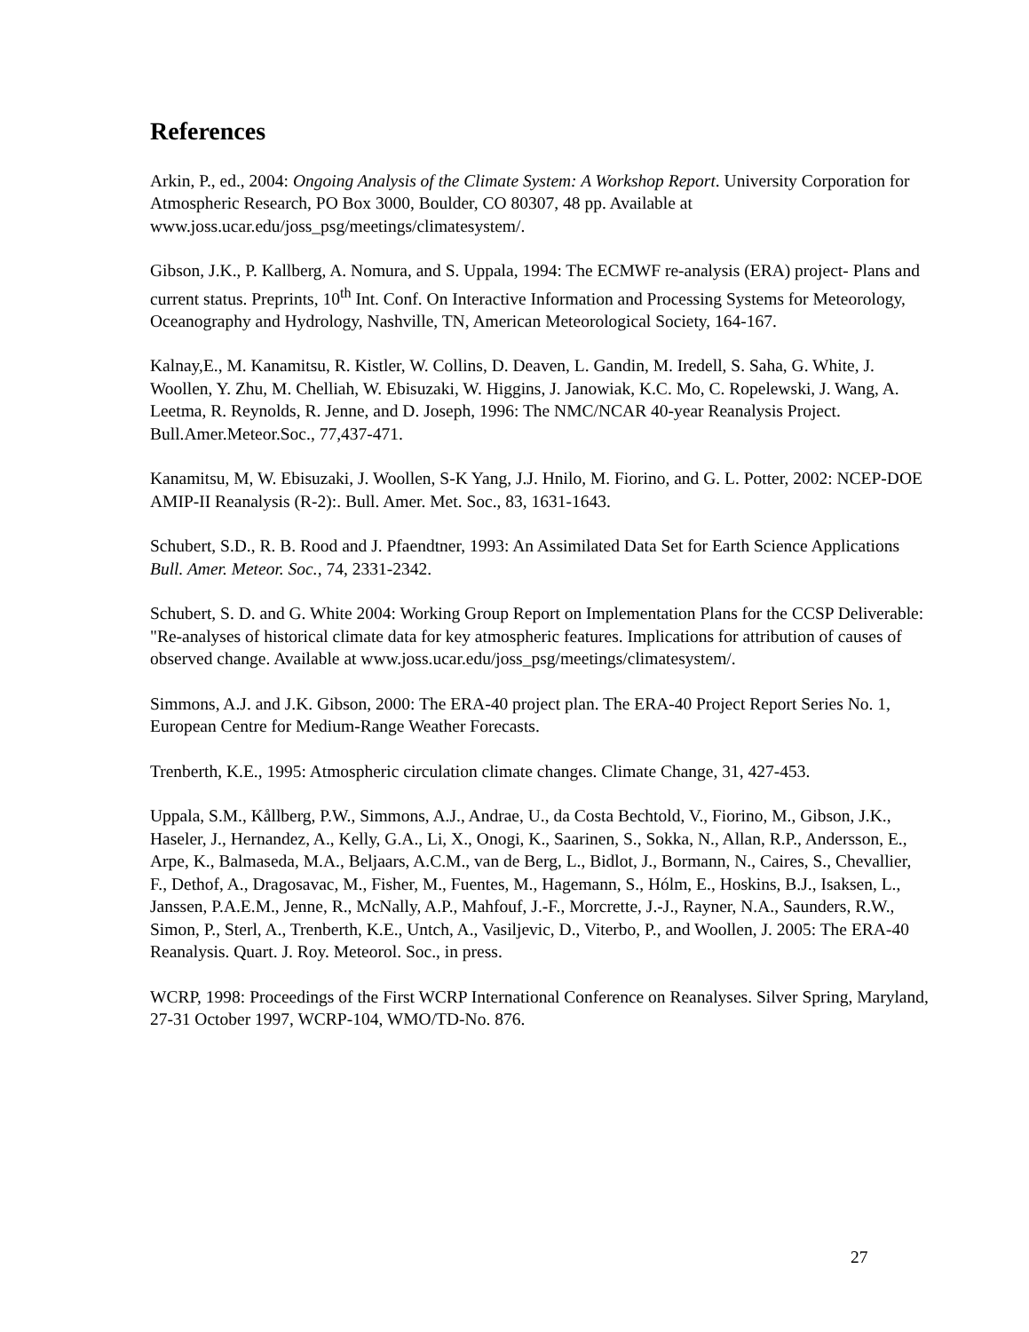References
Arkin, P., ed., 2004: Ongoing Analysis of the Climate System: A Workshop Report. University Corporation for Atmospheric Research, PO Box 3000, Boulder, CO 80307, 48 pp. Available at www.joss.ucar.edu/joss_psg/meetings/climatesystem/.
Gibson, J.K., P. Kallberg, A. Nomura, and S. Uppala, 1994: The ECMWF re-analysis (ERA) project- Plans and current status. Preprints, 10<sup>th</sup> Int. Conf. On Interactive Information and Processing Systems for Meteorology, Oceanography and Hydrology, Nashville, TN, American Meteorological Society, 164-167.
Kalnay,E., M. Kanamitsu, R. Kistler, W. Collins, D. Deaven, L. Gandin, M. Iredell, S. Saha, G. White, J. Woollen, Y. Zhu, M. Chelliah, W. Ebisuzaki, W. Higgins, J. Janowiak, K.C. Mo, C. Ropelewski, J. Wang, A. Leetma, R. Reynolds, R. Jenne, and D. Joseph, 1996: The NMC/NCAR 40-year Reanalysis Project. Bull.Amer.Meteor.Soc., 77,437-471.
Kanamitsu, M, W. Ebisuzaki, J. Woollen, S-K Yang, J.J. Hnilo, M. Fiorino, and G. L. Potter, 2002: NCEP-DOE AMIP-II Reanalysis (R-2):. Bull. Amer. Met. Soc., 83, 1631-1643.
Schubert, S.D., R. B. Rood and J. Pfaendtner, 1993: An Assimilated Data Set for Earth Science Applications Bull. Amer. Meteor. Soc., 74, 2331-2342.
Schubert, S. D. and G. White 2004: Working Group Report on Implementation Plans for the CCSP Deliverable: "Re-analyses of historical climate data for key atmospheric features. Implications for attribution of causes of observed change. Available at www.joss.ucar.edu/joss_psg/meetings/climatesystem/.
Simmons, A.J. and J.K. Gibson, 2000: The ERA-40 project plan. The ERA-40 Project Report Series No. 1, European Centre for Medium-Range Weather Forecasts.
Trenberth, K.E., 1995: Atmospheric circulation climate changes. Climate Change, 31, 427-453.
Uppala, S.M., Kållberg, P.W., Simmons, A.J., Andrae, U., da Costa Bechtold, V., Fiorino, M., Gibson, J.K., Haseler, J., Hernandez, A., Kelly, G.A., Li, X., Onogi, K., Saarinen, S., Sokka, N., Allan, R.P., Andersson, E., Arpe, K., Balmaseda, M.A., Beljaars, A.C.M., van de Berg, L., Bidlot, J., Bormann, N., Caires, S., Chevallier, F., Dethof, A., Dragosavac, M., Fisher, M., Fuentes, M., Hagemann, S., Hólm, E., Hoskins, B.J., Isaksen, L., Janssen, P.A.E.M., Jenne, R., McNally, A.P., Mahfouf, J.-F., Morcrette, J.-J., Rayner, N.A., Saunders, R.W., Simon, P., Sterl, A., Trenberth, K.E., Untch, A., Vasiljevic, D., Viterbo, P., and Woollen, J. 2005: The ERA-40 Reanalysis. Quart. J. Roy. Meteorol. Soc., in press.
WCRP, 1998: Proceedings of the First WCRP International Conference on Reanalyses. Silver Spring, Maryland, 27-31 October 1997, WCRP-104, WMO/TD-No. 876.
27